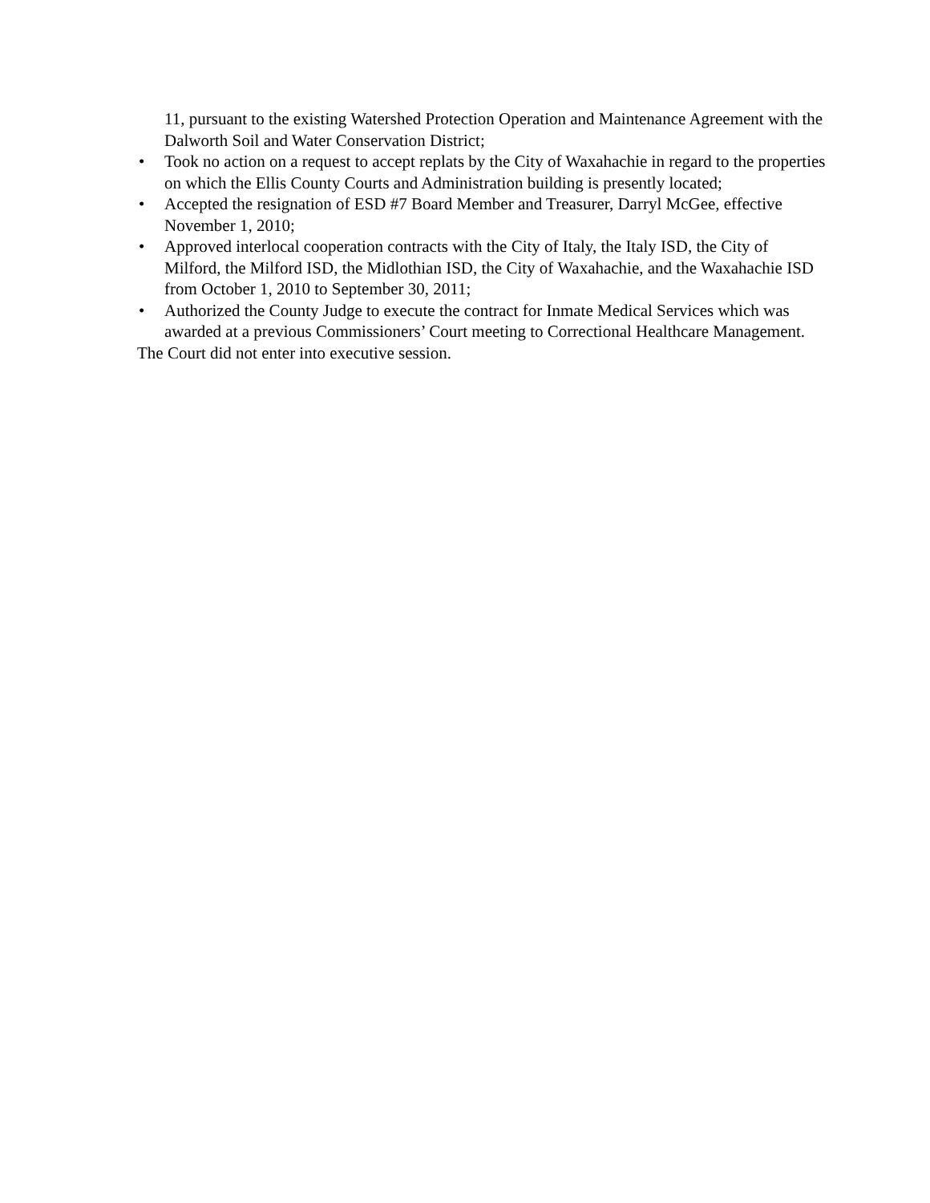11, pursuant to the existing Watershed Protection Operation and Maintenance Agreement with the Dalworth Soil and Water Conservation District;
• Took no action on a request to accept replats by the City of Waxahachie in regard to the properties on which the Ellis County Courts and Administration building is presently located;
• Accepted the resignation of ESD #7 Board Member and Treasurer, Darryl McGee, effective November 1, 2010;
• Approved interlocal cooperation contracts with the City of Italy, the Italy ISD, the City of Milford, the Milford ISD, the Midlothian ISD, the City of Waxahachie, and the Waxahachie ISD from October 1, 2010 to September 30, 2011;
• Authorized the County Judge to execute the contract for Inmate Medical Services which was awarded at a previous Commissioners’ Court meeting to Correctional Healthcare Management.
The Court did not enter into executive session.